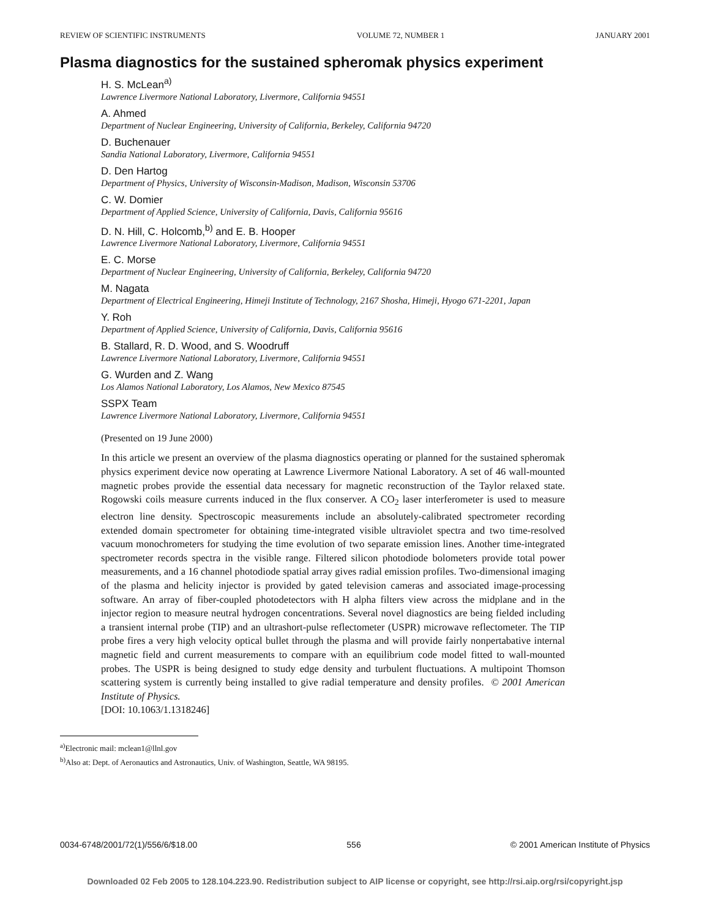REVIEW OF SCIENTIFIC INSTRUMENTS VOLUME 72, NUMBER 1 JANUARY 2001
Plasma diagnostics for the sustained spheromak physics experiment
H. S. McLean<sup>a)</sup>
Lawrence Livermore National Laboratory, Livermore, California 94551
A. Ahmed
Department of Nuclear Engineering, University of California, Berkeley, California 94720
D. Buchenauer
Sandia National Laboratory, Livermore, California 94551
D. Den Hartog
Department of Physics, University of Wisconsin-Madison, Madison, Wisconsin 53706
C. W. Domier
Department of Applied Science, University of California, Davis, California 95616
D. N. Hill, C. Holcomb,<sup>b)</sup> and E. B. Hooper
Lawrence Livermore National Laboratory, Livermore, California 94551
E. C. Morse
Department of Nuclear Engineering, University of California, Berkeley, California 94720
M. Nagata
Department of Electrical Engineering, Himeji Institute of Technology, 2167 Shosha, Himeji, Hyogo 671-2201, Japan
Y. Roh
Department of Applied Science, University of California, Davis, California 95616
B. Stallard, R. D. Wood, and S. Woodruff
Lawrence Livermore National Laboratory, Livermore, California 94551
G. Wurden and Z. Wang
Los Alamos National Laboratory, Los Alamos, New Mexico 87545
SSPX Team
Lawrence Livermore National Laboratory, Livermore, California 94551
(Presented on 19 June 2000)
In this article we present an overview of the plasma diagnostics operating or planned for the sustained spheromak physics experiment device now operating at Lawrence Livermore National Laboratory. A set of 46 wall-mounted magnetic probes provide the essential data necessary for magnetic reconstruction of the Taylor relaxed state. Rogowski coils measure currents induced in the flux conserver. A CO<sub>2</sub> laser interferometer is used to measure electron line density. Spectroscopic measurements include an absolutely-calibrated spectrometer recording extended domain spectrometer for obtaining time-integrated visible ultraviolet spectra and two time-resolved vacuum monochrometers for studying the time evolution of two separate emission lines. Another time-integrated spectrometer records spectra in the visible range. Filtered silicon photodiode bolometers provide total power measurements, and a 16 channel photodiode spatial array gives radial emission profiles. Two-dimensional imaging of the plasma and helicity injector is provided by gated television cameras and associated image-processing software. An array of fiber-coupled photodetectors with H alpha filters view across the midplane and in the injector region to measure neutral hydrogen concentrations. Several novel diagnostics are being fielded including a transient internal probe (TIP) and an ultrashort-pulse reflectometer (USPR) microwave reflectometer. The TIP probe fires a very high velocity optical bullet through the plasma and will provide fairly nonpertabative internal magnetic field and current measurements to compare with an equilibrium code model fitted to wall-mounted probes. The USPR is being designed to study edge density and turbulent fluctuations. A multipoint Thomson scattering system is currently being installed to give radial temperature and density profiles. © 2001 American Institute of Physics.
[DOI: 10.1063/1.1318246]
<sup>a)</sup> Electronic mail: mclean1@llnl.gov
<sup>b)</sup> Also at: Dept. of Aeronautics and Astronautics, Univ. of Washington, Seattle, WA 98195.
0034-6748/2001/72(1)/556/6/$18.00 556 © 2001 American Institute of Physics
Downloaded 02 Feb 2005 to 128.104.223.90. Redistribution subject to AIP license or copyright, see http://rsi.aip.org/rsi/copyright.jsp